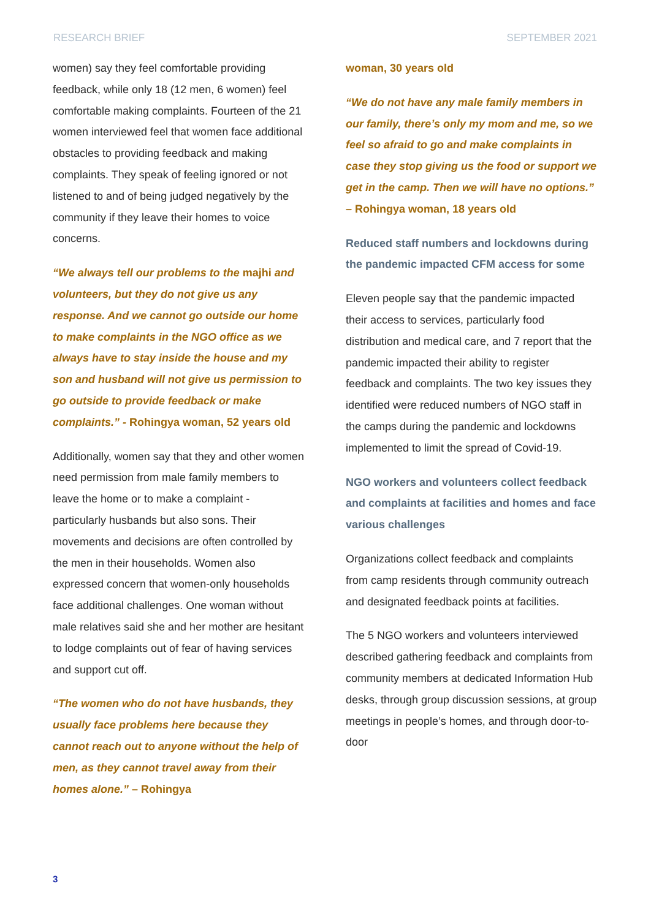RESEARCH BRIEF SEPTEMBER 2021
women) say they feel comfortable providing feedback, while only 18 (12 men, 6 women) feel comfortable making complaints. Fourteen of the 21 women interviewed feel that women face additional obstacles to providing feedback and making complaints. They speak of feeling ignored or not listened to and of being judged negatively by the community if they leave their homes to voice concerns.
“We always tell our problems to the majhi and volunteers, but they do not give us any response. And we cannot go outside our home to make complaints in the NGO office as we always have to stay inside the house and my son and husband will not give us permission to go outside to provide feedback or make complaints.” - Rohingya woman, 52 years old
Additionally, women say that they and other women need permission from male family members to leave the home or to make a complaint - particularly husbands but also sons. Their movements and decisions are often controlled by the men in their households. Women also expressed concern that women-only households face additional challenges. One woman without male relatives said she and her mother are hesitant to lodge complaints out of fear of having services and support cut off.
“The women who do not have husbands, they usually face problems here because they cannot reach out to anyone without the help of men, as they cannot travel away from their homes alone.” – Rohingya
woman, 30 years old
“We do not have any male family members in our family, there’s only my mom and me, so we feel so afraid to go and make complaints in case they stop giving us the food or support we get in the camp. Then we will have no options.” – Rohingya woman, 18 years old
Reduced staff numbers and lockdowns during the pandemic impacted CFM access for some
Eleven people say that the pandemic impacted their access to services, particularly food distribution and medical care, and 7 report that the pandemic impacted their ability to register feedback and complaints. The two key issues they identified were reduced numbers of NGO staff in the camps during the pandemic and lockdowns implemented to limit the spread of Covid-19.
NGO workers and volunteers collect feedback and complaints at facilities and homes and face various challenges
Organizations collect feedback and complaints from camp residents through community outreach and designated feedback points at facilities.
The 5 NGO workers and volunteers interviewed described gathering feedback and complaints from community members at dedicated Information Hub desks, through group discussion sessions, at group meetings in people’s homes, and through door-to-door
3